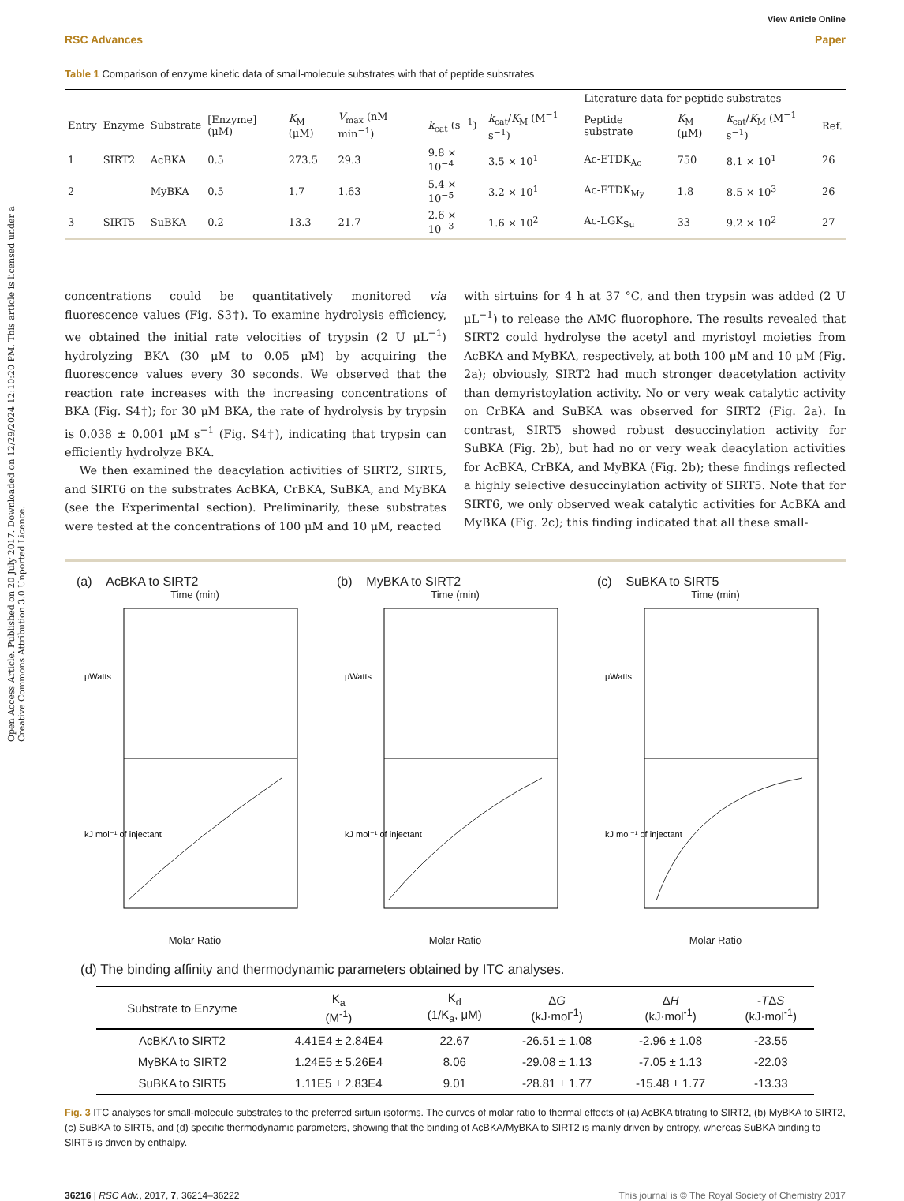Open Access Article. Published on 20 July 2017. Downloaded on 12/29/2024 12:10:20 PM. This article is licensed under a Creative Commons Attribution 3.0 Unported Licence.
View Article Online
RSC Advances Paper
Table 1 Comparison of enzyme kinetic data of small-molecule substrates with that of peptide substrates
| | | | | | | | | Literature data for peptide substrates | | | |
| --- | --- | --- | --- | --- | --- | --- | --- | --- | --- | --- | --- |
| Entry | Enzyme | Substrate | [Enzyme] (μM) | K<sub>M</sub> (μM) | V<sub>max</sub> (nM min<sup>−1</sup>) | k<sub>cat</sub> (s<sup>−1</sup>) | k<sub>cat</sub>/ K<sub>M</sub> (M<sup>−1</sup> s<sup>−1</sup>) | Peptide substrate | K<sub>M</sub> (μM) | k<sub>cat</sub>/ K<sub>M</sub> (M<sup>−1</sup> s<sup>−1</sup>) | Ref. |
| 1 | SIRT2 | AcBKA | 0.5 | 273.5 | 29.3 | 9.8 × 10<sup>−4</sup> | 3.5 × 10<sup>1</sup> | Ac-ETDK<sub>Ac</sub> | 750 | 8.1 × 10<sup>1</sup> | 26 |
| 2 | | MyBKA | 0.5 | 1.7 | 1.63 | 5.4 × 10<sup>−5</sup> | 3.2 × 10<sup>1</sup> | Ac-ETDK<sub>My</sub> | 1.8 | 8.5 × 10<sup>3</sup> | 26 |
| 3 | SIRT5 | SuBKA | 0.2 | 13.3 | 21.7 | 2.6 × 10<sup>−3</sup> | 1.6 × 10<sup>2</sup> | Ac-LGK<sub>Su</sub> | 33 | 9.2 × 10<sup>2</sup> | 27 |
concentrations could be quantitatively monitored via fluorescence values (Fig. S3†). To examine hydrolysis efficiency, we obtained the initial rate velocities of trypsin (2 U μL<sup>−1</sup>) hydrolyzing BKA (30 μM to 0.05 μM) by acquiring the fluorescence values every 30 seconds. We observed that the reaction rate increases with the increasing concentrations of BKA (Fig. S4†); for 30 μM BKA, the rate of hydrolysis by trypsin is 0.038 ± 0.001 μM s<sup>−1</sup> (Fig. S4†), indicating that trypsin can efficiently hydrolyze BKA.
We then examined the deacylation activities of SIRT2, SIRT5, and SIRT6 on the substrates AcBKA, CrBKA, SuBKA, and MyBKA (see the Experimental section). Preliminarily, these substrates were tested at the concentrations of 100 μM and 10 μM, reacted
with sirtuins for 4 h at 37 °C, and then trypsin was added (2 U μL<sup>−1</sup>) to release the AMC fluorophore. The results revealed that SIRT2 could hydrolyse the acetyl and myristoyl moieties from AcBKA and MyBKA, respectively, at both 100 μM and 10 μM (Fig. 2a); obviously, SIRT2 had much stronger deacetylation activity than demyristoylation activity. No or very weak catalytic activity on CrBKA and SuBKA was observed for SIRT2 (Fig. 2a). In contrast, SIRT5 showed robust desuccinylation activity for SuBKA (Fig. 2b), but had no or very weak deacylation activities for AcBKA, CrBKA, and MyBKA (Fig. 2b); these findings reflected a highly selective desuccinylation activity of SIRT5. Note that for SIRT6, we only observed weak catalytic activities for AcBKA and MyBKA (Fig. 2c); this finding indicated that all these small-
(a) AcBKA to SIRT2
Time (min)
μWatts
kJ mol⁻¹ of injectant
Molar Ratio
(b) MyBKA to SIRT2
Time (min)
μWatts
kJ mol⁻¹ of injectant
Molar Ratio
(c) SuBKA to SIRT5
Time (min)
μWatts
kJ mol⁻¹ of injectant
Molar Ratio
(d) The binding affinity and thermodynamic parameters obtained by ITC analyses.
| Substrate to Enzyme | K<sub>a</sub> (M<sup>-1</sup>) | K<sub>d</sub> (1/K<sub>a</sub>, μM) | Δ G (kJ·mol<sup>-1</sup>) | Δ H (kJ·mol<sup>-1</sup>) | - T Δ S (kJ·mol<sup>-1</sup>) |
| --- | --- | --- | --- | --- | --- |
| AcBKA to SIRT2 | 4.41E4 ± 2.84E4 | 22.67 | -26.51 ± 1.08 | -2.96 ± 1.08 | -23.55 |
| MyBKA to SIRT2 | 1.24E5 ± 5.26E4 | 8.06 | -29.08 ± 1.13 | -7.05 ± 1.13 | -22.03 |
| SuBKA to SIRT5 | 1.11E5 ± 2.83E4 | 9.01 | -28.81 ± 1.77 | -15.48 ± 1.77 | -13.33 |
Fig. 3 ITC analyses for small-molecule substrates to the preferred sirtuin isoforms. The curves of molar ratio to thermal effects of (a) AcBKA titrating to SIRT2, (b) MyBKA to SIRT2, (c) SuBKA to SIRT5, and (d) specific thermodynamic parameters, showing that the binding of AcBKA/MyBKA to SIRT2 is mainly driven by entropy, whereas SuBKA binding to SIRT5 is driven by enthalpy.
36216 | RSC Adv., 2017, 7, 36214–36222 This journal is © The Royal Society of Chemistry 2017